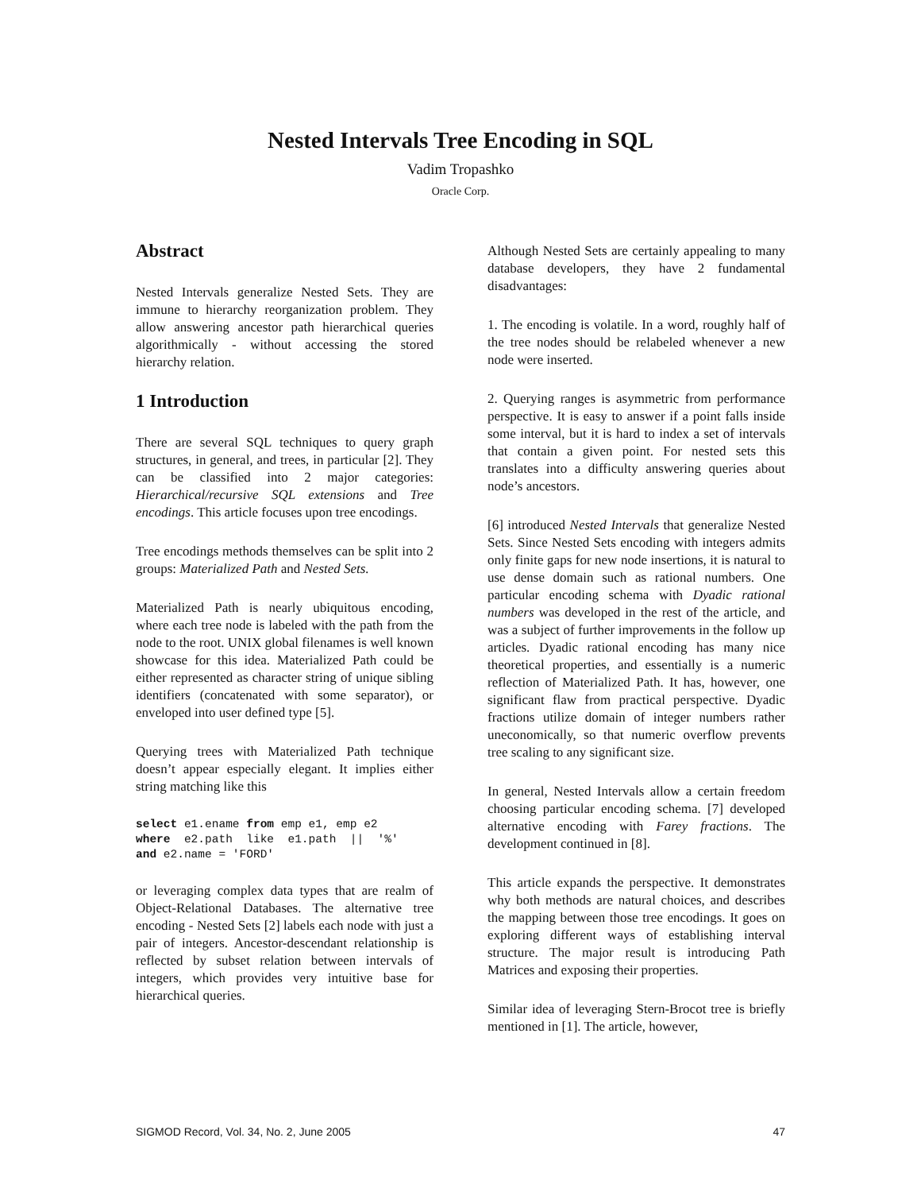Nested Intervals Tree Encoding in SQL
Vadim Tropashko
Oracle Corp.
Abstract
Nested Intervals generalize Nested Sets. They are immune to hierarchy reorganization problem. They allow answering ancestor path hierarchical queries algorithmically - without accessing the stored hierarchy relation.
1 Introduction
There are several SQL techniques to query graph structures, in general, and trees, in particular [2]. They can be classified into 2 major categories: Hierarchical/recursive SQL extensions and Tree encodings. This article focuses upon tree encodings.
Tree encodings methods themselves can be split into 2 groups: Materialized Path and Nested Sets.
Materialized Path is nearly ubiquitous encoding, where each tree node is labeled with the path from the node to the root. UNIX global filenames is well known showcase for this idea. Materialized Path could be either represented as character string of unique sibling identifiers (concatenated with some separator), or enveloped into user defined type [5].
Querying trees with Materialized Path technique doesn’t appear especially elegant. It implies either string matching like this
select e1.ename from emp e1, emp e2
where  e2.path  like  e1.path  ||  '%'
and e2.name = 'FORD'
or leveraging complex data types that are realm of Object-Relational Databases. The alternative tree encoding - Nested Sets [2] labels each node with just a pair of integers. Ancestor-descendant relationship is reflected by subset relation between intervals of integers, which provides very intuitive base for hierarchical queries.
Although Nested Sets are certainly appealing to many database developers, they have 2 fundamental disadvantages:
1. The encoding is volatile. In a word, roughly half of the tree nodes should be relabeled whenever a new node were inserted.
2. Querying ranges is asymmetric from performance perspective. It is easy to answer if a point falls inside some interval, but it is hard to index a set of intervals that contain a given point. For nested sets this translates into a difficulty answering queries about node’s ancestors.
[6] introduced Nested Intervals that generalize Nested Sets. Since Nested Sets encoding with integers admits only finite gaps for new node insertions, it is natural to use dense domain such as rational numbers. One particular encoding schema with Dyadic rational numbers was developed in the rest of the article, and was a subject of further improvements in the follow up articles. Dyadic rational encoding has many nice theoretical properties, and essentially is a numeric reflection of Materialized Path. It has, however, one significant flaw from practical perspective. Dyadic fractions utilize domain of integer numbers rather uneconomically, so that numeric overflow prevents tree scaling to any significant size.
In general, Nested Intervals allow a certain freedom choosing particular encoding schema. [7] developed alternative encoding with Farey fractions. The development continued in [8].
This article expands the perspective. It demonstrates why both methods are natural choices, and describes the mapping between those tree encodings. It goes on exploring different ways of establishing interval structure. The major result is introducing Path Matrices and exposing their properties.
Similar idea of leveraging Stern-Brocot tree is briefly mentioned in [1]. The article, however,
SIGMOD Record, Vol. 34, No. 2, June 2005 47